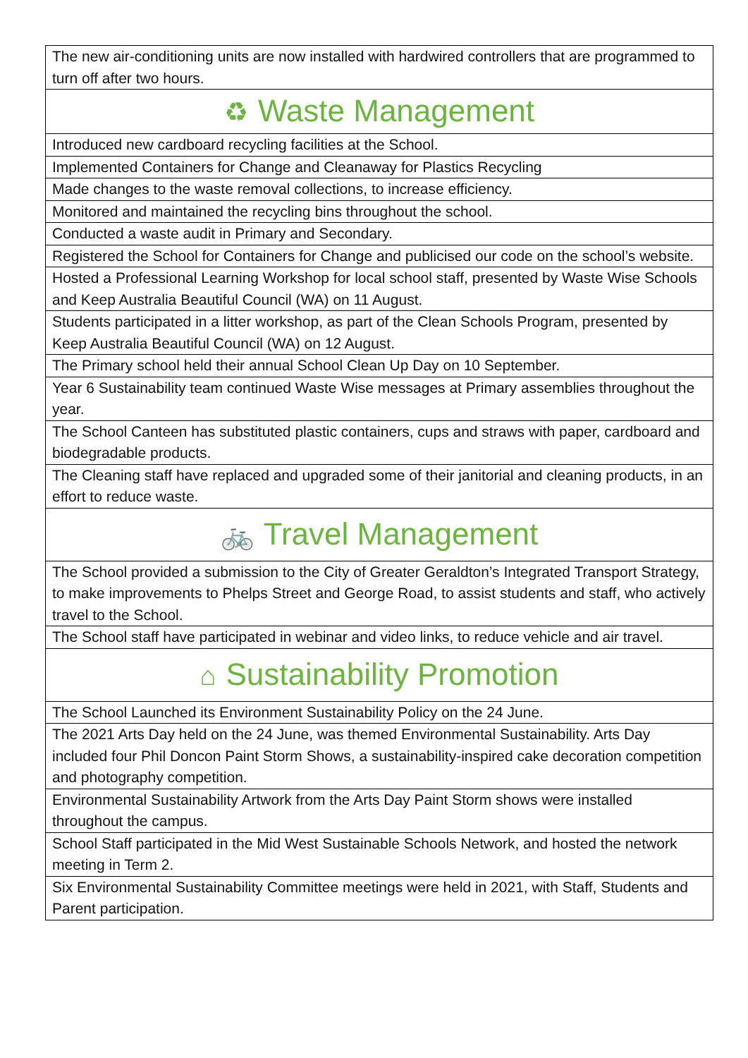| The new air-conditioning units are now installed with hardwired controllers that are programmed to turn off after two hours. |
| ♻ Waste Management |
| Introduced new cardboard recycling facilities at the School. |
| Implemented Containers for Change and Cleanaway for Plastics Recycling |
| Made changes to the waste removal collections, to increase efficiency. |
| Monitored and maintained the recycling bins throughout the school. |
| Conducted a waste audit in Primary and Secondary. |
| Registered the School for Containers for Change and publicised our code on the school’s website. |
| Hosted a Professional Learning Workshop for local school staff, presented by Waste Wise Schools and Keep Australia Beautiful Council (WA) on 11 August. |
| Students participated in a litter workshop, as part of the Clean Schools Program, presented by Keep Australia Beautiful Council (WA) on 12 August. |
| The Primary school held their annual School Clean Up Day on 10 September. |
| Year 6 Sustainability team continued Waste Wise messages at Primary assemblies throughout the year. |
| The School Canteen has substituted plastic containers, cups and straws with paper, cardboard and biodegradable products. |
| The Cleaning staff have replaced and upgraded some of their janitorial and cleaning products, in an effort to reduce waste. |
| 🚲 Travel Management |
| The School provided a submission to the City of Greater Geraldton’s Integrated Transport Strategy, to make improvements to Phelps Street and George Road, to assist students and staff, who actively travel to the School. |
| The School staff have participated in webinar and video links, to reduce vehicle and air travel. |
| ⌂ Sustainability Promotion |
| The School Launched its Environment Sustainability Policy on the 24 June. |
| The 2021 Arts Day held on the 24 June, was themed Environmental Sustainability. Arts Day included four Phil Doncon Paint Storm Shows, a sustainability-inspired cake decoration competition and photography competition. |
| Environmental Sustainability Artwork from the Arts Day Paint Storm shows were installed throughout the campus. |
| School Staff participated in the Mid West Sustainable Schools Network, and hosted the network meeting in Term 2. |
| Six Environmental Sustainability Committee meetings were held in 2021, with Staff, Students and Parent participation. |